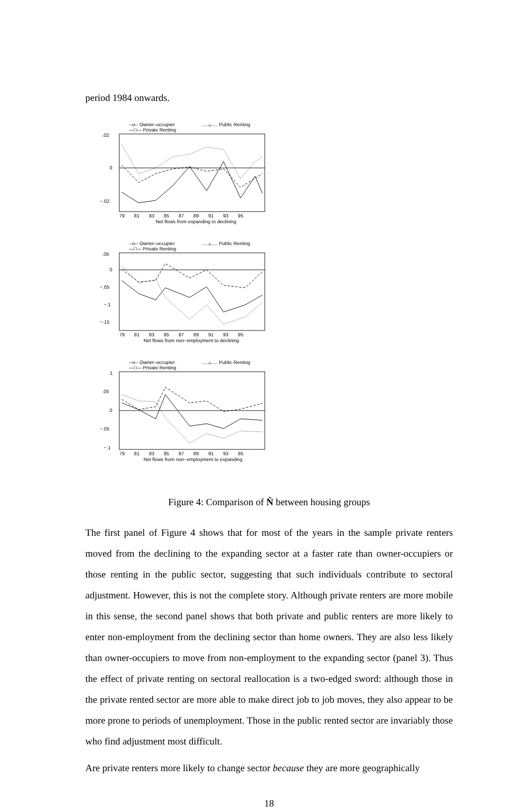period 1984 onwards.
--o-- Owner–occupier
.....▵..... Public Renting
—□— Private Renting
.02
0
−.02
79 81 83 85 87 89 91 93 95
Net flows from expanding to declining
--o-- Owner–occupier
.....▵..... Public Renting
—□— Private Renting
.05
0
−.05
−.1
−.15
79 81 83 85 87 89 91 93 95
Net flows from non−employment to declining
--o-- Owner–occupier
.....▵..... Public Renting
—□— Private Renting
.1
.05
0
−.05
−.1
79 81 83 85 87 89 91 93 95
Net flows from non−employment to expanding
Figure 4: Comparison of N̂ between housing groups
The first panel of Figure 4 shows that for most of the years in the sample private renters moved from the declining to the expanding sector at a faster rate than owner-occupiers or those renting in the public sector, suggesting that such individuals contribute to sectoral adjustment. However, this is not the complete story. Although private renters are more mobile in this sense, the second panel shows that both private and public renters are more likely to enter non-employment from the declining sector than home owners. They are also less likely than owner-occupiers to move from non-employment to the expanding sector (panel 3). Thus the effect of private renting on sectoral reallocation is a two-edged sword: although those in the private rented sector are more able to make direct job to job moves, they also appear to be more prone to periods of unemployment. Those in the public rented sector are invariably those who find adjustment most difficult.
Are private renters more likely to change sector because they are more geographically
18